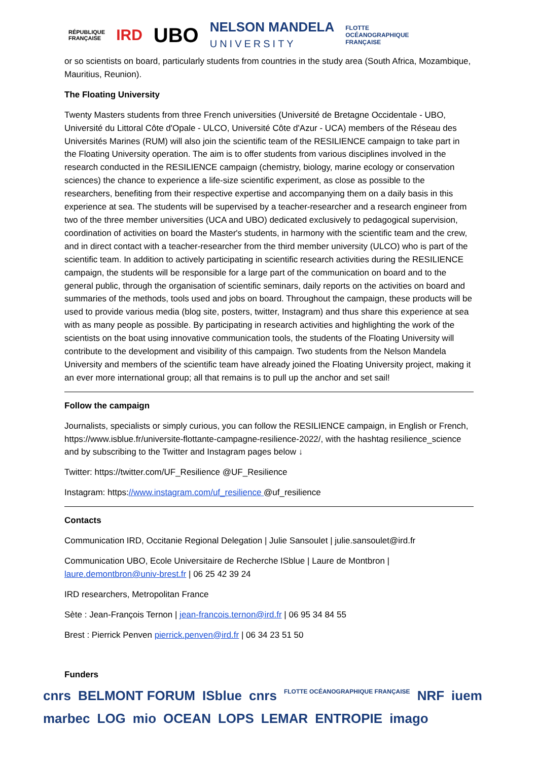RÉPUBLIQUE
FRANÇAISE IRD UBO NELSON MANDELA
UNIVERSITY FLOTTE
OCÉANOGRAPHIQUE
FRANÇAISE
or so scientists on board, particularly students from countries in the study area (South Africa, Mozambique, Mauritius, Reunion).
The Floating University
Twenty Masters students from three French universities (Université de Bretagne Occidentale - UBO, Université du Littoral Côte d'Opale - ULCO, Université Côte d'Azur - UCA) members of the Réseau des Universités Marines (RUM) will also join the scientific team of the RESILIENCE campaign to take part in the Floating University operation. The aim is to offer students from various disciplines involved in the research conducted in the RESILIENCE campaign (chemistry, biology, marine ecology or conservation sciences) the chance to experience a life-size scientific experiment, as close as possible to the researchers, benefiting from their respective expertise and accompanying them on a daily basis in this experience at sea. The students will be supervised by a teacher-researcher and a research engineer from two of the three member universities (UCA and UBO) dedicated exclusively to pedagogical supervision, coordination of activities on board the Master's students, in harmony with the scientific team and the crew, and in direct contact with a teacher-researcher from the third member university (ULCO) who is part of the scientific team. In addition to actively participating in scientific research activities during the RESILIENCE campaign, the students will be responsible for a large part of the communication on board and to the general public, through the organisation of scientific seminars, daily reports on the activities on board and summaries of the methods, tools used and jobs on board. Throughout the campaign, these products will be used to provide various media (blog site, posters, twitter, Instagram) and thus share this experience at sea with as many people as possible. By participating in research activities and highlighting the work of the scientists on the boat using innovative communication tools, the students of the Floating University will contribute to the development and visibility of this campaign. Two students from the Nelson Mandela University and members of the scientific team have already joined the Floating University project, making it an ever more international group; all that remains is to pull up the anchor and set sail!
Follow the campaign
Journalists, specialists or simply curious, you can follow the RESILIENCE campaign, in English or French, https://www.isblue.fr/universite-flottante-campagne-resilience-2022/, with the hashtag resilience_science and by subscribing to the Twitter and Instagram pages below ↓
Twitter: https://twitter.com/UF_Resilience @UF_Resilience
Instagram: https://www.instagram.com/uf_resilience @uf_resilience
Contacts
Communication IRD, Occitanie Regional Delegation | Julie Sansoulet | julie.sansoulet@ird.fr
Communication UBO, Ecole Universitaire de Recherche ISblue | Laure de Montbron | laure.demontbron@univ-brest.fr | 06 25 42 39 24
IRD researchers, Metropolitan France
Sète : Jean-François Ternon | jean-francois.ternon@ird.fr | 06 95 34 84 55
Brest : Pierrick Penven pierrick.penven@ird.fr | 06 34 23 51 50
Funders
cnrs BELMONT FORUM ISblue cnrs FLOTTE OCÉANOGRAPHIQUE FRANÇAISE NRF iuem marbec LOG mio OCEAN LOPS LEMAR ENTROPIE imago